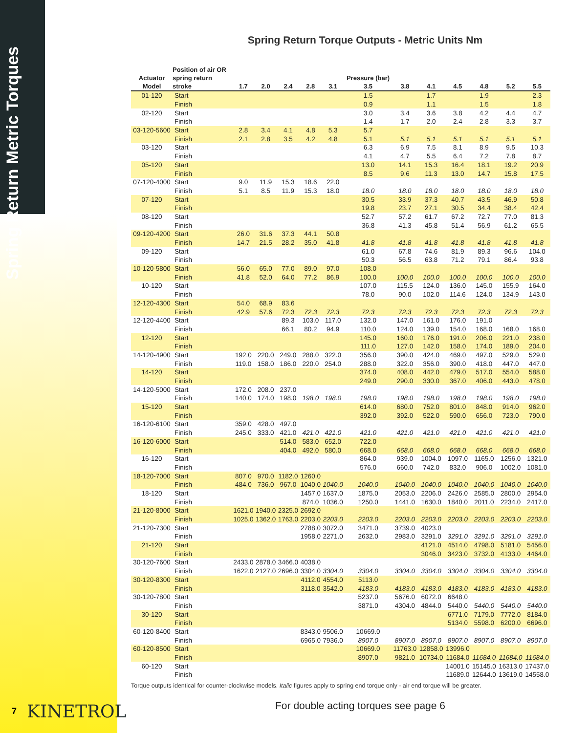Spring Return Metric Torques
Spring Return Torque Outputs - Metric Units Nm
| Actuator Model | Position of air OR spring return stroke | 1.7 | 2.0 | 2.4 | 2.8 | 3.1 | Pressure (bar) 3.5 | 3.8 | 4.1 | 4.5 | 4.8 | 5.2 | 5.5 |
| --- | --- | --- | --- | --- | --- | --- | --- | --- | --- | --- | --- | --- | --- |
| 01-120 | Start | | | | | | 1.5 | | 1.7 | | 1.9 | | 2.3 |
| | Finish | | | | | | 0.9 | | 1.1 | | 1.5 | | 1.8 |
| 02-120 | Start | | | | | | 3.0 | 3.4 | 3.6 | 3.8 | 4.2 | 4.4 | 4.7 |
| | Finish | | | | | | 1.4 | 1.7 | 2.0 | 2.4 | 2.8 | 3.3 | 3.7 |
| 03-120-5600 | Start | 2.8 | 3.4 | 4.1 | 4.8 | 5.3 | 5.7 | | | | | | |
| | Finish | 2.1 | 2.8 | 3.5 | 4.2 | 4.8 | 5.1 | 5.1 | 5.1 | 5.1 | 5.1 | 5.1 | 5.1 |
| 03-120 | Start | | | | | | 6.3 | 6.9 | 7.5 | 8.1 | 8.9 | 9.5 | 10.3 |
| | Finish | | | | | | 4.1 | 4.7 | 5.5 | 6.4 | 7.2 | 7.8 | 8.7 |
| 05-120 | Start | | | | | | 13.0 | 14.1 | 15.3 | 16.4 | 18.1 | 19.2 | 20.9 |
| | Finish | | | | | | 8.5 | 9.6 | 11.3 | 13.0 | 14.7 | 15.8 | 17.5 |
| 07-120-4000 | Start | 9.0 | 11.9 | 15.3 | 18.6 | 22.0 | | | | | | | |
| | Finish | 5.1 | 8.5 | 11.9 | 15.3 | 18.0 | 18.0 | 18.0 | 18.0 | 18.0 | 18.0 | 18.0 | 18.0 |
| 07-120 | Start | | | | | | 30.5 | 33.9 | 37.3 | 40.7 | 43.5 | 46.9 | 50.8 |
| | Finish | | | | | | 19.8 | 23.7 | 27.1 | 30.5 | 34.4 | 38.4 | 42.4 |
| 08-120 | Start | | | | | | 52.7 | 57.2 | 61.7 | 67.2 | 72.7 | 77.0 | 81.3 |
| | Finish | | | | | | 36.8 | 41.3 | 45.8 | 51.4 | 56.9 | 61.2 | 65.5 |
| 09-120-4200 | Start | 26.0 | 31.6 | 37.3 | 44.1 | 50.8 | | | | | | | |
| | Finish | 14.7 | 21.5 | 28.2 | 35.0 | 41.8 | 41.8 | 41.8 | 41.8 | 41.8 | 41.8 | 41.8 | 41.8 |
| 09-120 | Start | | | | | | 61.0 | 67.8 | 74.6 | 81.9 | 89.3 | 96.6 | 104.0 |
| | Finish | | | | | | 50.3 | 56.5 | 63.8 | 71.2 | 79.1 | 86.4 | 93.8 |
| 10-120-5800 | Start | 56.0 | 65.0 | 77.0 | 89.0 | 97.0 | 108.0 | | | | | | |
| | Finish | 41.8 | 52.0 | 64.0 | 77.2 | 86.9 | 100.0 | 100.0 | 100.0 | 100.0 | 100.0 | 100.0 | 100.0 |
| 10-120 | Start | | | | | | 107.0 | 115.5 | 124.0 | 136.0 | 145.0 | 155.9 | 164.0 |
| | Finish | | | | | | 78.0 | 90.0 | 102.0 | 114.6 | 124.0 | 134.9 | 143.0 |
| 12-120-4300 | Start | 54.0 | 68.9 | 83.6 | | | | | | | | | |
| | Finish | 42.9 | 57.6 | 72.3 | 72.3 | 72.3 | 72.3 | 72.3 | 72.3 | 72.3 | 72.3 | 72.3 | 72.3 |
| 12-120-4400 | Start | | | 89.3 | 103.0 | 117.0 | 132.0 | 147.0 | 161.0 | 176.0 | 191.0 | | |
| | Finish | | | 66.1 | 80.2 | 94.9 | 110.0 | 124.0 | 139.0 | 154.0 | 168.0 | 168.0 | 168.0 |
| 12-120 | Start | | | | | | 145.0 | 160.0 | 176.0 | 191.0 | 206.0 | 221.0 | 238.0 |
| | Finish | | | | | | 111.0 | 127.0 | 142.0 | 158.0 | 174.0 | 189.0 | 204.0 |
| 14-120-4900 | Start | 192.0 | 220.0 | 249.0 | 288.0 | 322.0 | 356.0 | 390.0 | 424.0 | 469.0 | 497.0 | 529.0 | 529.0 |
| | Finish | 119.0 | 158.0 | 186.0 | 220.0 | 254.0 | 288.0 | 322.0 | 356.0 | 390.0 | 418.0 | 447.0 | 447.0 |
| 14-120 | Start | | | | | | 374.0 | 408.0 | 442.0 | 479.0 | 517.0 | 554.0 | 588.0 |
| | Finish | | | | | | 249.0 | 290.0 | 330.0 | 367.0 | 406.0 | 443.0 | 478.0 |
| 14-120-5000 | Start | 172.0 | 208.0 | 237.0 | | | | | | | | | |
| | Finish | 140.0 | 174.0 | 198.0 | 198.0 | 198.0 | 198.0 | 198.0 | 198.0 | 198.0 | 198.0 | 198.0 | 198.0 |
| 15-120 | Start | | | | | | 614.0 | 680.0 | 752.0 | 801.0 | 848.0 | 914.0 | 962.0 |
| | Finish | | | | | | 392.0 | 392.0 | 522.0 | 590.0 | 656.0 | 723.0 | 790.0 |
| 16-120-6100 | Start | 359.0 | 428.0 | 497.0 | | | | | | | | | |
| | Finish | 245.0 | 333.0 | 421.0 | 421.0 | 421.0 | 421.0 | 421.0 | 421.0 | 421.0 | 421.0 | 421.0 | 421.0 |
| 16-120-6000 | Start | | | 514.0 | 583.0 | 652.0 | 722.0 | | | | | | |
| | Finish | | | 404.0 | 492.0 | 580.0 | 668.0 | 668.0 | 668.0 | 668.0 | 668.0 | 668.0 | 668.0 |
| 16-120 | Start | | | | | | 864.0 | 939.0 | 1004.0 | 1097.0 | 1165.0 | 1256.0 | 1321.0 |
| | Finish | | | | | | 576.0 | 660.0 | 742.0 | 832.0 | 906.0 | 1002.0 | 1081.0 |
| 18-120-7000 | Start | 807.0 | 970.0 | 1182.0 | 1260.0 | | | | | | | | |
| | Finish | 484.0 | 736.0 | 967.0 | 1040.0 | 1040.0 | 1040.0 | 1040.0 | 1040.0 | 1040.0 | 1040.0 | 1040.0 | 1040.0 |
| 18-120 | Start | | | | 1457.0 | 1637.0 | 1875.0 | 2053.0 | 2206.0 | 2426.0 | 2585.0 | 2800.0 | 2954.0 |
| | Finish | | | | 874.0 | 1036.0 | 1250.0 | 1441.0 | 1630.0 | 1840.0 | 2011.0 | 2234.0 | 2417.0 |
| 21-120-8000 | Start | 1621.0 | 1940.0 | 2325.0 | 2692.0 | | | | | | | | |
| | Finish | 1025.0 | 1362.0 | 1763.0 | 2203.0 | 2203.0 | 2203.0 | 2203.0 | 2203.0 | 2203.0 | 2203.0 | 2203.0 | 2203.0 |
| 21-120-7300 | Start | | | | 2788.0 | 3072.0 | 3471.0 | 3739.0 | 4023.0 | | | | |
| | Finish | | | | 1958.0 | 2271.0 | 2632.0 | 2983.0 | 3291.0 | 3291.0 | 3291.0 | 3291.0 | 3291.0 |
| 21-120 | Start | | | | | | | | 4121.0 | 4514.0 | 4798.0 | 5181.0 | 5456.0 |
| | Finish | | | | | | | | 3046.0 | 3423.0 | 3732.0 | 4133.0 | 4464.0 |
| 30-120-7600 | Start | 2433.0 | 2878.0 | 3466.0 | 4038.0 | | | | | | | | |
| | Finish | 1622.0 | 2127.0 | 2696.0 | 3304.0 | 3304.0 | 3304.0 | 3304.0 | 3304.0 | 3304.0 | 3304.0 | 3304.0 | 3304.0 |
| 30-120-8300 | Start | | | | 4112.0 | 4554.0 | 5113.0 | | | | | | |
| | Finish | | | | 3118.0 | 3542.0 | 4183.0 | 4183.0 | 4183.0 | 4183.0 | 4183.0 | 4183.0 | 4183.0 |
| 30-120-7800 | Start | | | | | | 5237.0 | 5676.0 | 6072.0 | 6648.0 | | | |
| | Finish | | | | | | 3871.0 | 4304.0 | 4844.0 | 5440.0 | 5440.0 | 5440.0 | 5440.0 |
| 30-120 | Start | | | | | | | | | 6771.0 | 7179.0 | 7772.0 | 8184.0 |
| | Finish | | | | | | | | | 5134.0 | 5598.0 | 6200.0 | 6696.0 |
| 60-120-8400 | Start | | | | 8343.0 | 9506.0 | 10669.0 | | | | | | |
| | Finish | | | | 6965.0 | 7936.0 | 8907.0 | 8907.0 | 8907.0 | 8907.0 | 8907.0 | 8907.0 | 8907.0 |
| 60-120-8500 | Start | | | | | | 10669.0 | 11763.0 | 12858.0 | 13996.0 | | | |
| | Finish | | | | | | 8907.0 | 9821.0 | 10734.0 | 11684.0 | 11684.0 | 11684.0 | 11684.0 |
| 60-120 | Start | | | | | | | | | 14001.0 | 15145.0 | 16313.0 | 17437.0 |
| | Finish | | | | | | | | | 11689.0 | 12644.0 | 13619.0 | 14558.0 |
Torque outputs identical for counter-clockwise models. Italic figures apply to spring end torque only - air end torque will be greater.
For double acting torques see page 6
7 KINETROL